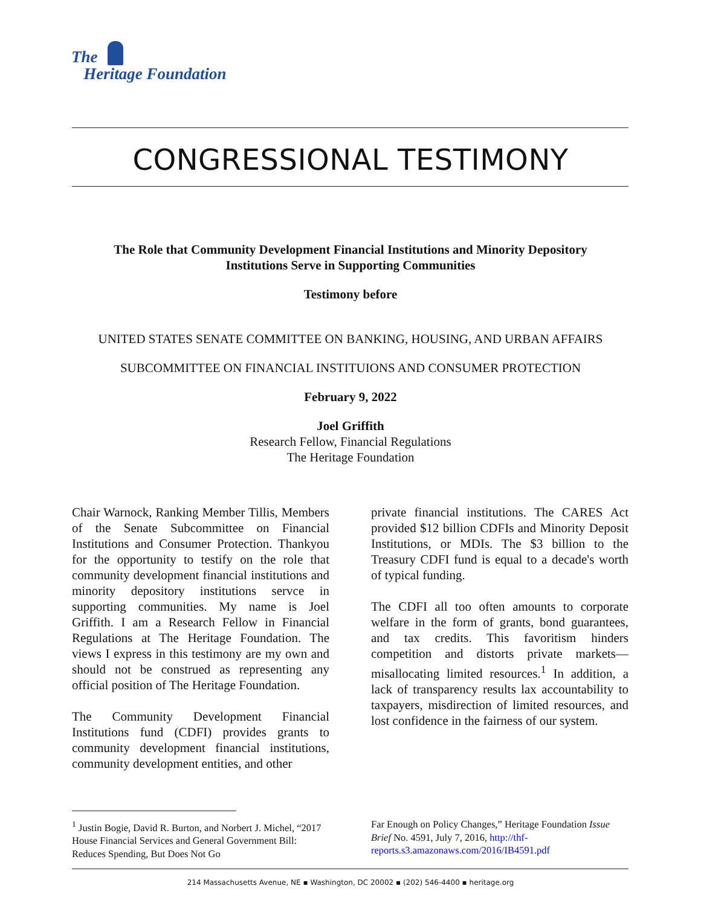The
Heritage Foundation
CONGRESSIONAL TESTIMONY
The Role that Community Development Financial Institutions and Minority Depository Institutions Serve in Supporting Communities
Testimony before
UNITED STATES SENATE COMMITTEE ON BANKING, HOUSING, AND URBAN AFFAIRS
SUBCOMMITTEE ON FINANCIAL INSTITUIONS AND CONSUMER PROTECTION
February 9, 2022
Joel Griffith
Research Fellow, Financial Regulations
The Heritage Foundation
Chair Warnock, Ranking Member Tillis, Members of the Senate Subcommittee on Financial Institutions and Consumer Protection. Thankyou for the opportunity to testify on the role that community development financial institutions and minority depository institutions servce in supporting communities. My name is Joel Griffith. I am a Research Fellow in Financial Regulations at The Heritage Foundation. The views I express in this testimony are my own and should not be construed as representing any official position of The Heritage Foundation.
The Community Development Financial Institutions fund (CDFI) provides grants to community development financial institutions, community development entities, and other
private financial institutions. The CARES Act provided $12 billion CDFIs and Minority Deposit Institutions, or MDIs. The $3 billion to the Treasury CDFI fund is equal to a decade's worth of typical funding.
The CDFI all too often amounts to corporate welfare in the form of grants, bond guarantees, and tax credits. This favoritism hinders competition and distorts private markets—misallocating limited resources.<sup>1</sup> In addition, a lack of transparency results lax accountability to taxpayers, misdirection of limited resources, and lost confidence in the fairness of our system.
<sup>1</sup> Justin Bogie, David R. Burton, and Norbert J. Michel, “2017 House Financial Services and General Government Bill: Reduces Spending, But Does Not Go
Far Enough on Policy Changes,” Heritage Foundation Issue Brief No. 4591, July 7, 2016, http://thf-reports.s3.amazonaws.com/2016/IB4591.pdf
214 Massachusetts Avenue, NE ▪ Washington, DC 20002 ▪ (202) 546-4400 ▪ heritage.org